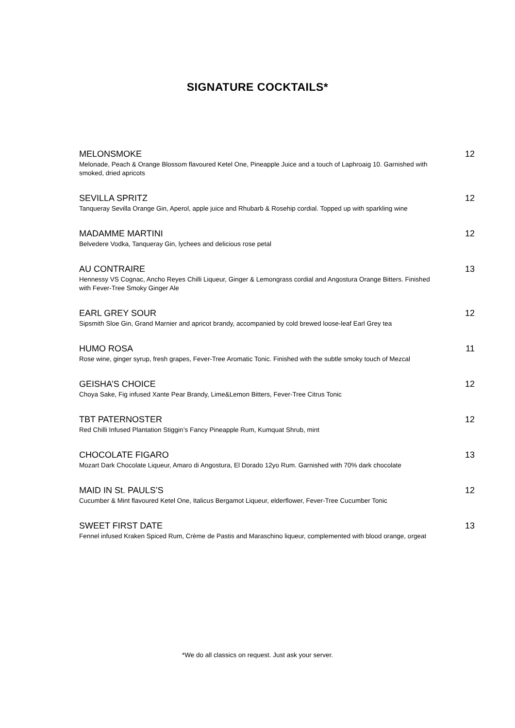SIGNATURE COCKTAILS*
MELONSMOKE 12
Melonade, Peach & Orange Blossom flavoured Ketel One, Pineapple Juice and a touch of Laphroaig 10. Garnished with smoked, dried apricots
SEVILLA SPRITZ 12
Tanqueray Sevilla Orange Gin, Aperol, apple juice and Rhubarb & Rosehip cordial. Topped up with sparkling wine
MADAMME MARTINI 12
Belvedere Vodka, Tanqueray Gin, lychees and delicious rose petal
AU CONTRAIRE 13
Hennessy VS Cognac, Ancho Reyes Chilli Liqueur, Ginger & Lemongrass cordial and Angostura Orange Bitters. Finished with Fever-Tree Smoky Ginger Ale
EARL GREY SOUR 12
Sipsmith Sloe Gin, Grand Marnier and apricot brandy, accompanied by cold brewed loose-leaf Earl Grey tea
HUMO ROSA 11
Rose wine, ginger syrup, fresh grapes, Fever-Tree Aromatic Tonic. Finished with the subtle smoky touch of Mezcal
GEISHA’S CHOICE 12
Choya Sake, Fig infused Xante Pear Brandy, Lime&Lemon Bitters, Fever-Tree Citrus Tonic
TBT PATERNOSTER 12
Red Chilli Infused Plantation Stiggin’s Fancy Pineapple Rum, Kumquat Shrub, mint
CHOCOLATE FIGARO 13
Mozart Dark Chocolate Liqueur, Amaro di Angostura, El Dorado 12yo Rum. Garnished with 70% dark chocolate
MAID IN St. PAULS’S 12
Cucumber & Mint flavoured Ketel One, Italicus Bergamot Liqueur, elderflower, Fever-Tree Cucumber Tonic
SWEET FIRST DATE 13
Fennel infused Kraken Spiced Rum, Crème de Pastis and Maraschino liqueur, complemented with blood orange, orgeat
*We do all classics on request. Just ask your server.